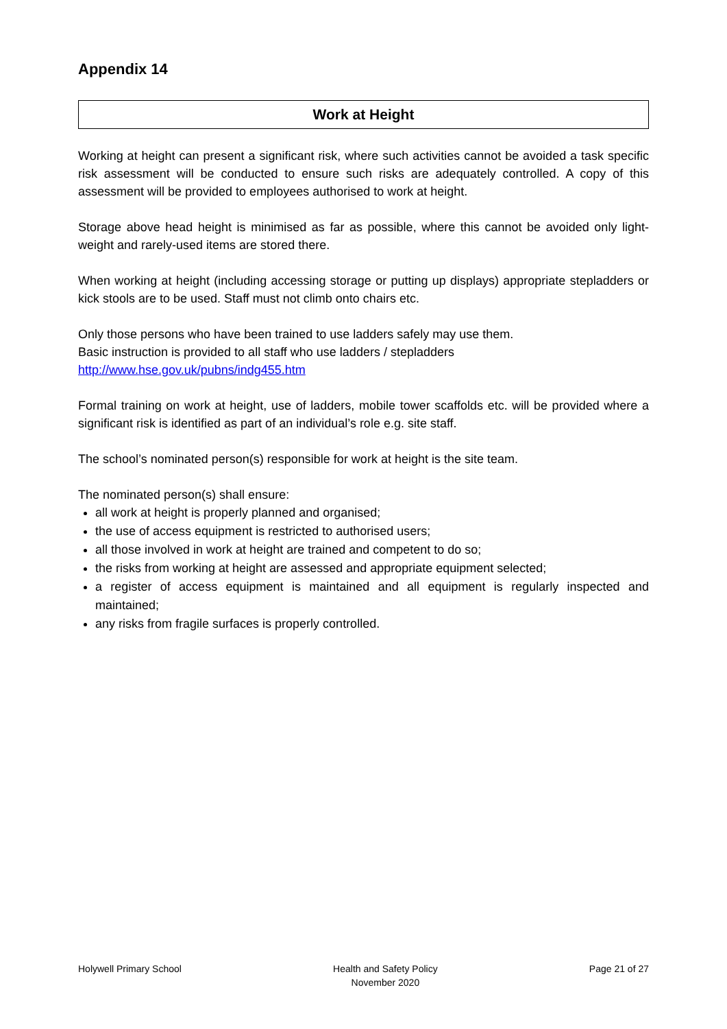Appendix 14
Work at Height
Working at height can present a significant risk, where such activities cannot be avoided a task specific risk assessment will be conducted to ensure such risks are adequately controlled. A copy of this assessment will be provided to employees authorised to work at height.
Storage above head height is minimised as far as possible, where this cannot be avoided only light-weight and rarely-used items are stored there.
When working at height (including accessing storage or putting up displays) appropriate stepladders or kick stools are to be used. Staff must not climb onto chairs etc.
Only those persons who have been trained to use ladders safely may use them.
Basic instruction is provided to all staff who use ladders / stepladders
http://www.hse.gov.uk/pubns/indg455.htm
Formal training on work at height, use of ladders, mobile tower scaffolds etc. will be provided where a significant risk is identified as part of an individual’s role e.g. site staff.
The school’s nominated person(s) responsible for work at height is the site team.
The nominated person(s) shall ensure:
all work at height is properly planned and organised;
the use of access equipment is restricted to authorised users;
all those involved in work at height are trained and competent to do so;
the risks from working at height are assessed and appropriate equipment selected;
a register of access equipment is maintained and all equipment is regularly inspected and maintained;
any risks from fragile surfaces is properly controlled.
Holywell Primary School Health and Safety Policy
November 2020
Page 21 of 27